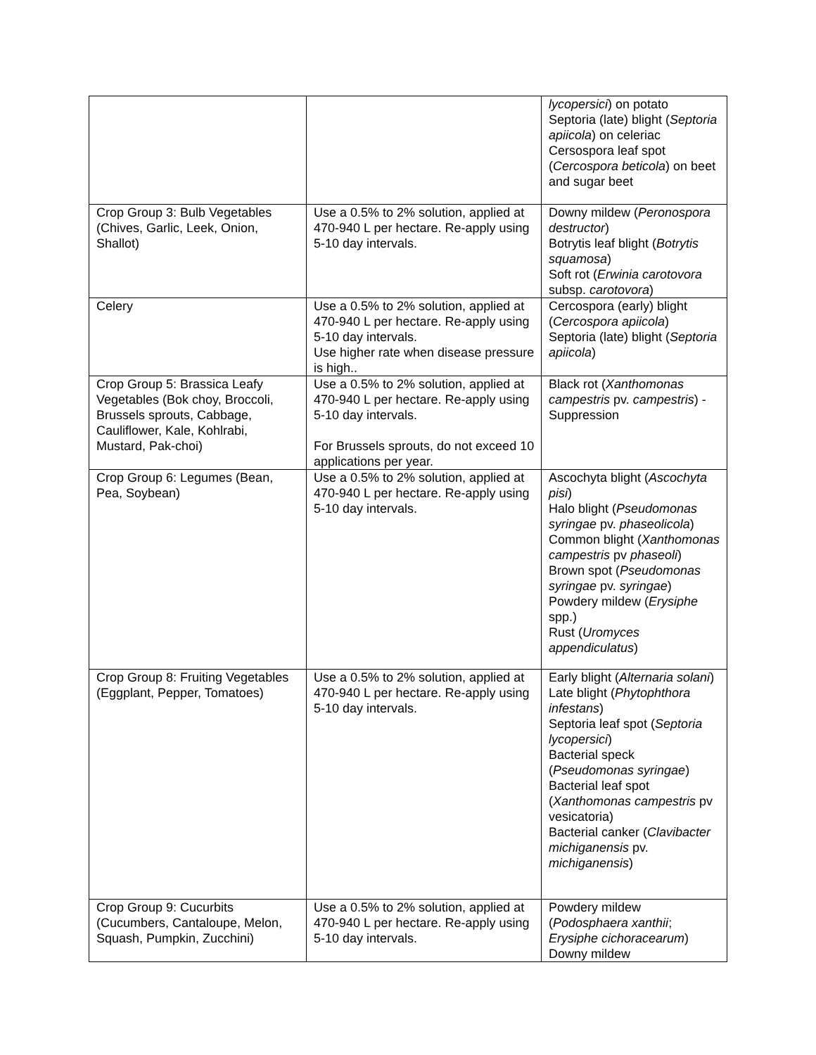| | | lycopersici ) on potato Septoria (late) blight ( Septoria apiicola ) on celeriac Cersospora leaf spot ( Cercospora beticola ) on beet and sugar beet |
| Crop Group 3: Bulb Vegetables (Chives, Garlic, Leek, Onion, Shallot) | Use a 0.5% to 2% solution, applied at 470-940 L per hectare. Re-apply using 5-10 day intervals. | Downy mildew ( Peronospora destructor ) Botrytis leaf blight ( Botrytis squamosa ) Soft rot ( Erwinia carotovora subsp. carotovora ) |
| Celery | Use a 0.5% to 2% solution, applied at 470-940 L per hectare. Re-apply using 5-10 day intervals. Use higher rate when disease pressure is high.. | Cercospora (early) blight ( Cercospora apiicola ) Septoria (late) blight ( Septoria apiicola ) |
| Crop Group 5: Brassica Leafy Vegetables (Bok choy, Broccoli, Brussels sprouts, Cabbage, Cauliflower, Kale, Kohlrabi, Mustard, Pak-choi) | Use a 0.5% to 2% solution, applied at 470-940 L per hectare. Re-apply using 5-10 day intervals. For Brussels sprouts, do not exceed 10 applications per year. | Black rot ( Xanthomonas campestris pv. campestris ) - Suppression |
| Crop Group 6: Legumes (Bean, Pea, Soybean) | Use a 0.5% to 2% solution, applied at 470-940 L per hectare. Re-apply using 5-10 day intervals. | Ascochyta blight ( Ascochyta pisi ) Halo blight ( Pseudomonas syringae pv. phaseolicola ) Common blight ( Xanthomonas campestris pv phaseoli ) Brown spot ( Pseudomonas syringae pv. syringae ) Powdery mildew ( Erysiphe spp.) Rust ( Uromyces appendiculatus ) |
| Crop Group 8: Fruiting Vegetables (Eggplant, Pepper, Tomatoes) | Use a 0.5% to 2% solution, applied at 470-940 L per hectare. Re-apply using 5-10 day intervals. | Early blight ( Alternaria solani ) Late blight ( Phytophthora infestans ) Septoria leaf spot ( Septoria lycopersici ) Bacterial speck ( Pseudomonas syringae ) Bacterial leaf spot ( Xanthomonas campestris pv vesicatoria) Bacterial canker ( Clavibacter michiganensis pv. michiganensis ) |
| Crop Group 9: Cucurbits (Cucumbers, Cantaloupe, Melon, Squash, Pumpkin, Zucchini) | Use a 0.5% to 2% solution, applied at 470-940 L per hectare. Re-apply using 5-10 day intervals. | Powdery mildew ( Podosphaera xanthii ; Erysiphe cichoracearum ) Downy mildew |